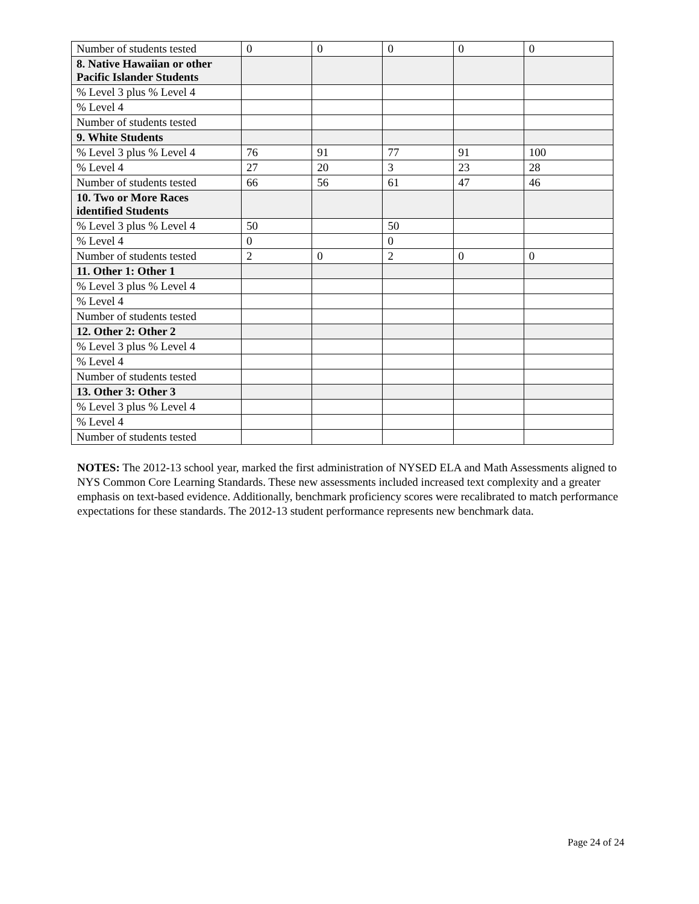| Number of students tested | 0 | 0 | 0 | 0 | 0 |
| 8. Native Hawaiian or other Pacific Islander Students | | | | | |
| % Level 3 plus % Level 4 | | | | | |
| % Level 4 | | | | | |
| Number of students tested | | | | | |
| 9. White Students | | | | | |
| % Level 3 plus % Level 4 | 76 | 91 | 77 | 91 | 100 |
| % Level 4 | 27 | 20 | 3 | 23 | 28 |
| Number of students tested | 66 | 56 | 61 | 47 | 46 |
| 10. Two or More Races identified Students | | | | | |
| % Level 3 plus % Level 4 | 50 | | 50 | | |
| % Level 4 | 0 | | 0 | | |
| Number of students tested | 2 | 0 | 2 | 0 | 0 |
| 11. Other 1: Other 1 | | | | | |
| % Level 3 plus % Level 4 | | | | | |
| % Level 4 | | | | | |
| Number of students tested | | | | | |
| 12. Other 2: Other 2 | | | | | |
| % Level 3 plus % Level 4 | | | | | |
| % Level 4 | | | | | |
| Number of students tested | | | | | |
| 13. Other 3: Other 3 | | | | | |
| % Level 3 plus % Level 4 | | | | | |
| % Level 4 | | | | | |
| Number of students tested | | | | | |
NOTES: The 2012-13 school year, marked the first administration of NYSED ELA and Math Assessments aligned to NYS Common Core Learning Standards. These new assessments included increased text complexity and a greater emphasis on text-based evidence. Additionally, benchmark proficiency scores were recalibrated to match performance expectations for these standards. The 2012-13 student performance represents new benchmark data.
Page 24 of 24